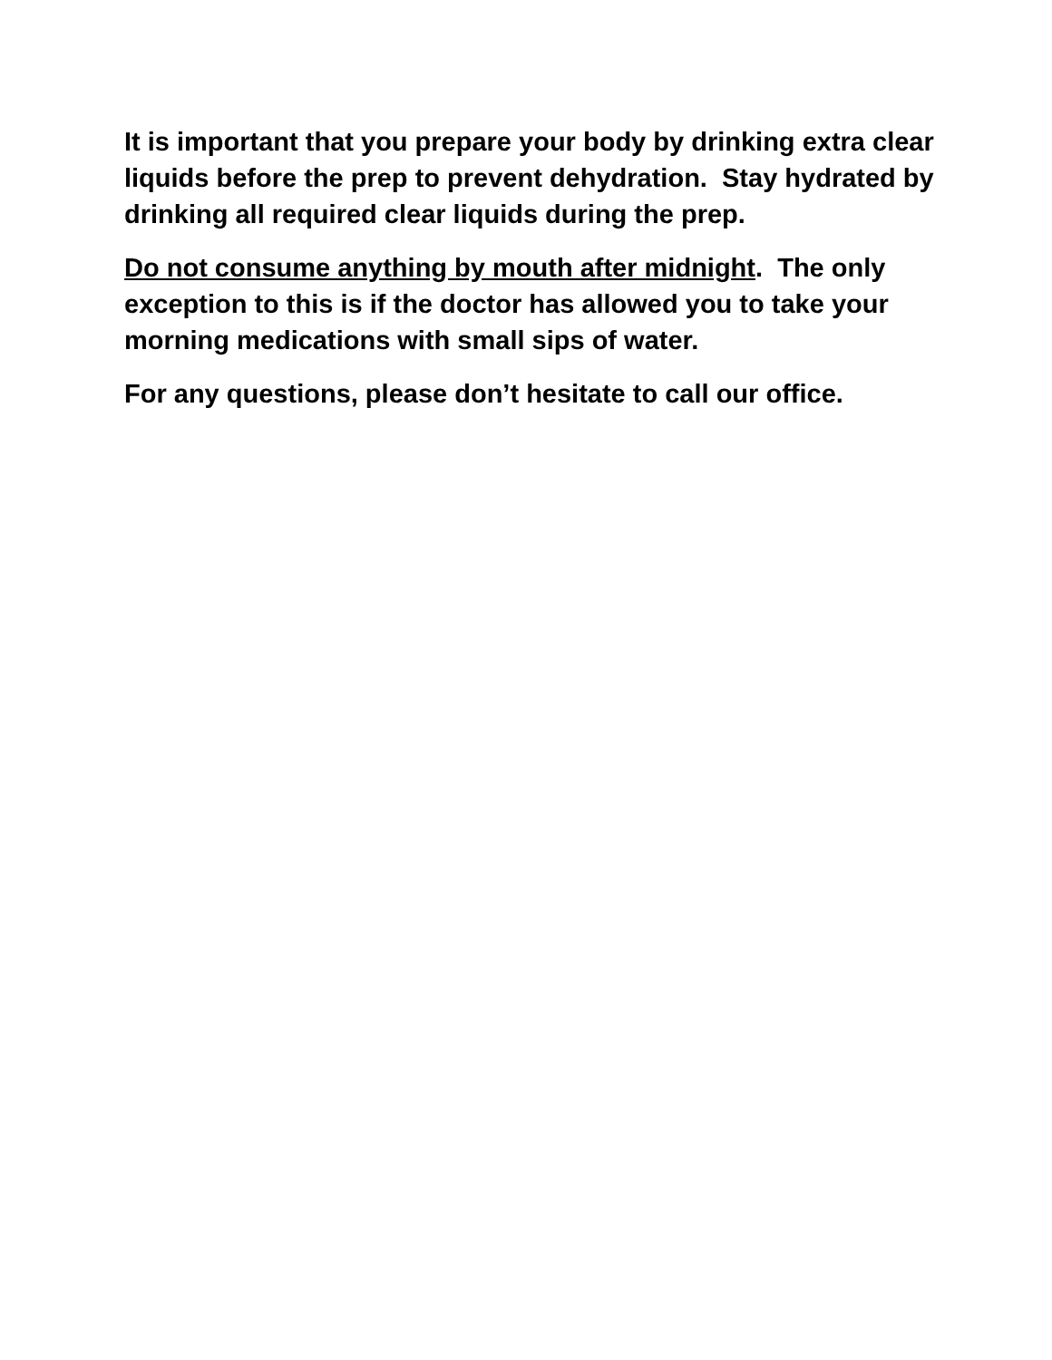It is important that you prepare your body by drinking extra clear liquids before the prep to prevent dehydration. Stay hydrated by drinking all required clear liquids during the prep.
Do not consume anything by mouth after midnight. The only exception to this is if the doctor has allowed you to take your morning medications with small sips of water.
For any questions, please don’t hesitate to call our office.